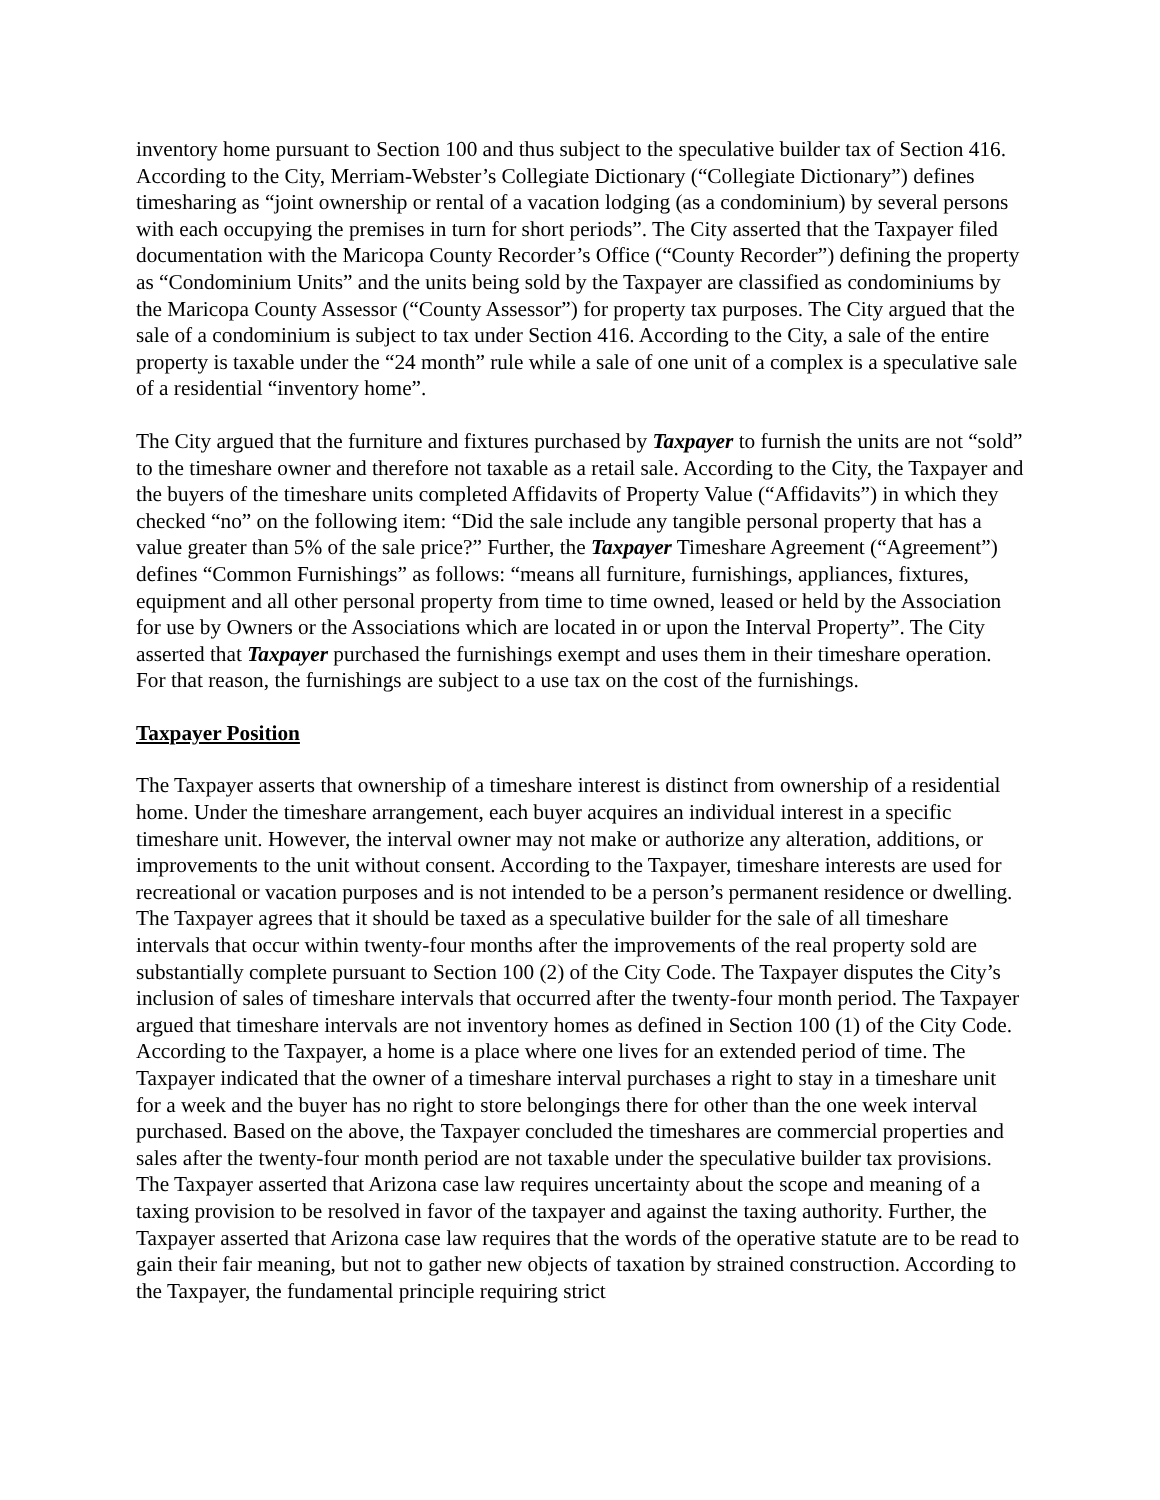inventory home pursuant to Section 100 and thus subject to the speculative builder tax of Section 416. According to the City, Merriam-Webster’s Collegiate Dictionary (“Collegiate Dictionary”) defines timesharing as “joint ownership or rental of a vacation lodging (as a condominium) by several persons with each occupying the premises in turn for short periods”. The City asserted that the Taxpayer filed documentation with the Maricopa County Recorder’s Office (“County Recorder”) defining the property as “Condominium Units” and the units being sold by the Taxpayer are classified as condominiums by the Maricopa County Assessor (“County Assessor”) for property tax purposes. The City argued that the sale of a condominium is subject to tax under Section 416. According to the City, a sale of the entire property is taxable under the “24 month” rule while a sale of one unit of a complex is a speculative sale of a residential “inventory home”.
The City argued that the furniture and fixtures purchased by Taxpayer to furnish the units are not “sold” to the timeshare owner and therefore not taxable as a retail sale. According to the City, the Taxpayer and the buyers of the timeshare units completed Affidavits of Property Value (“Affidavits”) in which they checked “no” on the following item: “Did the sale include any tangible personal property that has a value greater than 5% of the sale price?” Further, the Taxpayer Timeshare Agreement (“Agreement”) defines “Common Furnishings” as follows: “means all furniture, furnishings, appliances, fixtures, equipment and all other personal property from time to time owned, leased or held by the Association for use by Owners or the Associations which are located in or upon the Interval Property”. The City asserted that Taxpayer purchased the furnishings exempt and uses them in their timeshare operation. For that reason, the furnishings are subject to a use tax on the cost of the furnishings.
Taxpayer Position
The Taxpayer asserts that ownership of a timeshare interest is distinct from ownership of a residential home. Under the timeshare arrangement, each buyer acquires an individual interest in a specific timeshare unit. However, the interval owner may not make or authorize any alteration, additions, or improvements to the unit without consent. According to the Taxpayer, timeshare interests are used for recreational or vacation purposes and is not intended to be a person’s permanent residence or dwelling. The Taxpayer agrees that it should be taxed as a speculative builder for the sale of all timeshare intervals that occur within twenty-four months after the improvements of the real property sold are substantially complete pursuant to Section 100 (2) of the City Code. The Taxpayer disputes the City’s inclusion of sales of timeshare intervals that occurred after the twenty-four month period. The Taxpayer argued that timeshare intervals are not inventory homes as defined in Section 100 (1) of the City Code. According to the Taxpayer, a home is a place where one lives for an extended period of time. The Taxpayer indicated that the owner of a timeshare interval purchases a right to stay in a timeshare unit for a week and the buyer has no right to store belongings there for other than the one week interval purchased. Based on the above, the Taxpayer concluded the timeshares are commercial properties and sales after the twenty-four month period are not taxable under the speculative builder tax provisions. The Taxpayer asserted that Arizona case law requires uncertainty about the scope and meaning of a taxing provision to be resolved in favor of the taxpayer and against the taxing authority. Further, the Taxpayer asserted that Arizona case law requires that the words of the operative statute are to be read to gain their fair meaning, but not to gather new objects of taxation by strained construction. According to the Taxpayer, the fundamental principle requiring strict